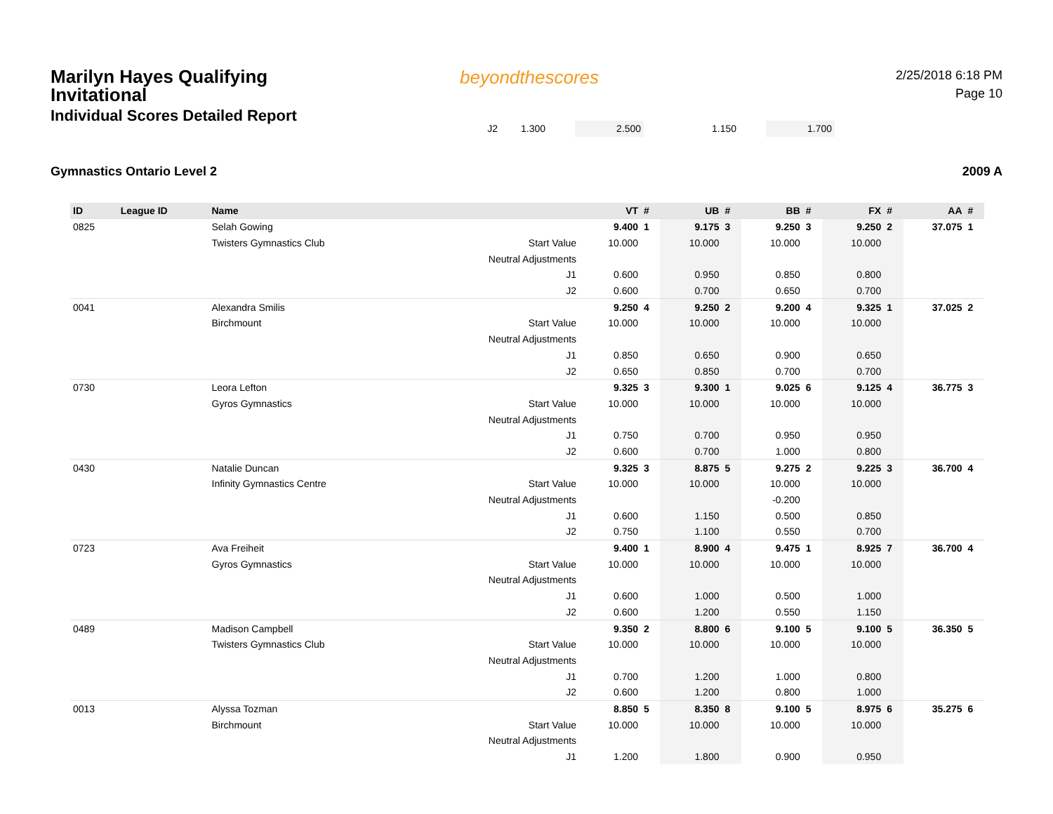Marilyn Hayes Qualifying
Invitational
Individual Scores Detailed Report
beyondthescores
2/25/2018 6:18 PM
Page 10
| J2 | 1.300 | | 2.500 | | 1.150 | | 1.700 | |
Gymnastics Ontario Level 2 2009 A
| ID | League ID | Name | | VT | # | UB | # | BB | # | FX | # | AA | # |
| --- | --- | --- | --- | --- | --- | --- | --- | --- | --- | --- | --- | --- | --- |
| 0825 | | Selah Gowing | | 9.400 | 1 | 9.175 | 3 | 9.250 | 3 | 9.250 | 2 | 37.075 | 1 |
| | | Twisters Gymnastics Club | Start Value | 10.000 | | 10.000 | | 10.000 | | 10.000 | | | |
| | | | Neutral Adjustments | | | | | | | | | | |
| | | | J1 | 0.600 | | 0.950 | | 0.850 | | 0.800 | | | |
| | | | J2 | 0.600 | | 0.700 | | 0.650 | | 0.700 | | | |
| 0041 | | Alexandra Smilis | | 9.250 | 4 | 9.250 | 2 | 9.200 | 4 | 9.325 | 1 | 37.025 | 2 |
| | | Birchmount | Start Value | 10.000 | | 10.000 | | 10.000 | | 10.000 | | | |
| | | | Neutral Adjustments | | | | | | | | | | |
| | | | J1 | 0.850 | | 0.650 | | 0.900 | | 0.650 | | | |
| | | | J2 | 0.650 | | 0.850 | | 0.700 | | 0.700 | | | |
| 0730 | | Leora Lefton | | 9.325 | 3 | 9.300 | 1 | 9.025 | 6 | 9.125 | 4 | 36.775 | 3 |
| | | Gyros Gymnastics | Start Value | 10.000 | | 10.000 | | 10.000 | | 10.000 | | | |
| | | | Neutral Adjustments | | | | | | | | | | |
| | | | J1 | 0.750 | | 0.700 | | 0.950 | | 0.950 | | | |
| | | | J2 | 0.600 | | 0.700 | | 1.000 | | 0.800 | | | |
| 0430 | | Natalie Duncan | | 9.325 | 3 | 8.875 | 5 | 9.275 | 2 | 9.225 | 3 | 36.700 | 4 |
| | | Infinity Gymnastics Centre | Start Value | 10.000 | | 10.000 | | 10.000 | | 10.000 | | | |
| | | | Neutral Adjustments | | | | | -0.200 | | | | | |
| | | | J1 | 0.600 | | 1.150 | | 0.500 | | 0.850 | | | |
| | | | J2 | 0.750 | | 1.100 | | 0.550 | | 0.700 | | | |
| 0723 | | Ava Freiheit | | 9.400 | 1 | 8.900 | 4 | 9.475 | 1 | 8.925 | 7 | 36.700 | 4 |
| | | Gyros Gymnastics | Start Value | 10.000 | | 10.000 | | 10.000 | | 10.000 | | | |
| | | | Neutral Adjustments | | | | | | | | | | |
| | | | J1 | 0.600 | | 1.000 | | 0.500 | | 1.000 | | | |
| | | | J2 | 0.600 | | 1.200 | | 0.550 | | 1.150 | | | |
| 0489 | | Madison Campbell | | 9.350 | 2 | 8.800 | 6 | 9.100 | 5 | 9.100 | 5 | 36.350 | 5 |
| | | Twisters Gymnastics Club | Start Value | 10.000 | | 10.000 | | 10.000 | | 10.000 | | | |
| | | | Neutral Adjustments | | | | | | | | | | |
| | | | J1 | 0.700 | | 1.200 | | 1.000 | | 0.800 | | | |
| | | | J2 | 0.600 | | 1.200 | | 0.800 | | 1.000 | | | |
| 0013 | | Alyssa Tozman | | 8.850 | 5 | 8.350 | 8 | 9.100 | 5 | 8.975 | 6 | 35.275 | 6 |
| | | Birchmount | Start Value | 10.000 | | 10.000 | | 10.000 | | 10.000 | | | |
| | | | Neutral Adjustments | | | | | | | | | | |
| | | | J1 | 1.200 | | 1.800 | | 0.900 | | 0.950 | | | |